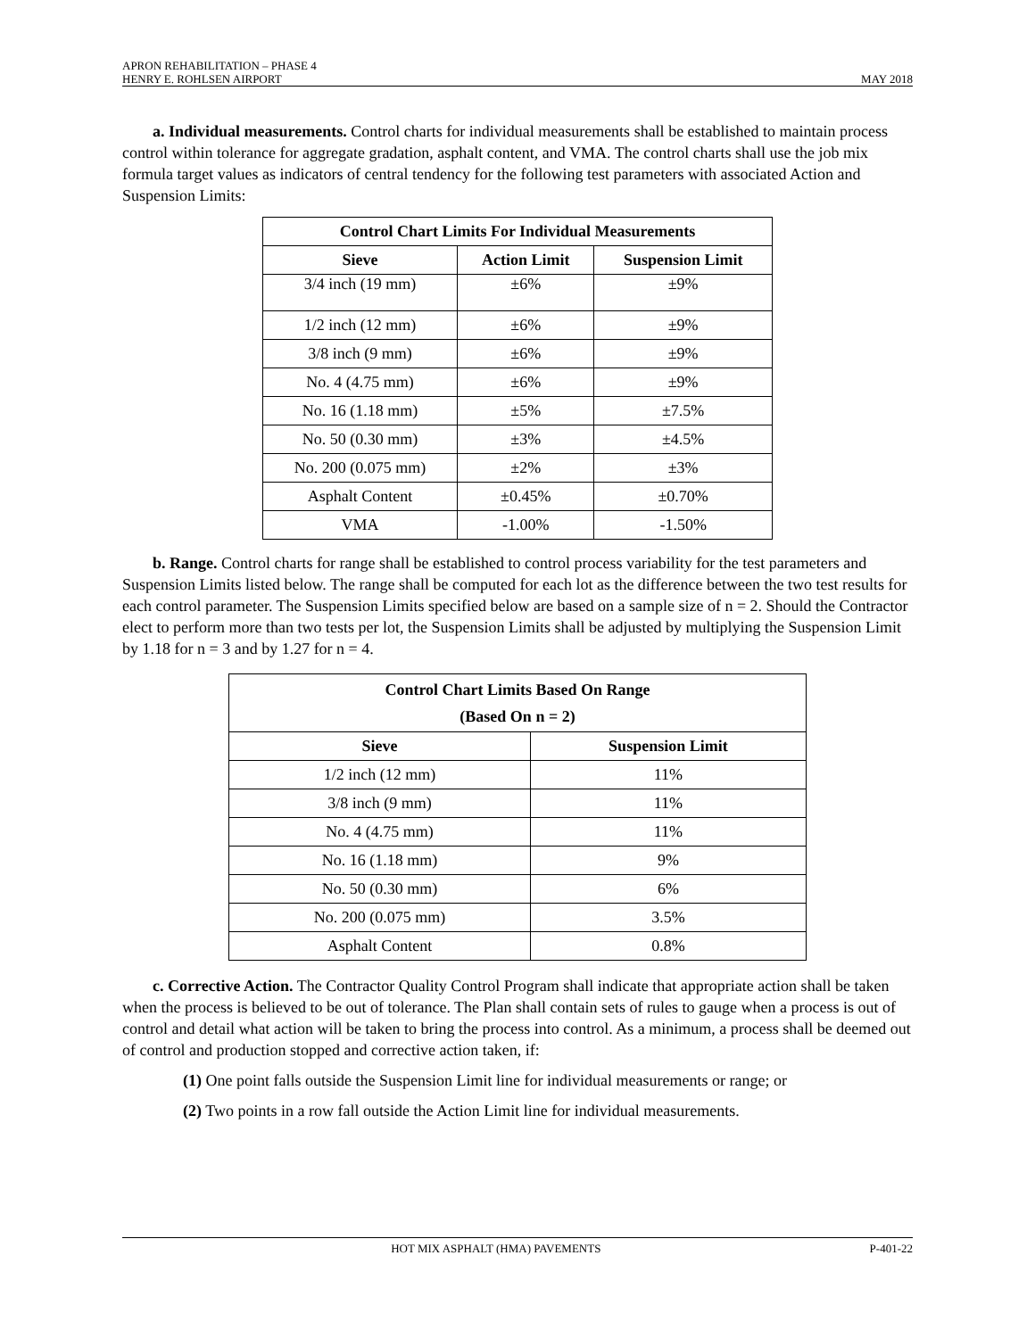APRON REHABILITATION – PHASE 4
HENRY E. ROHLSEN AIRPORT MAY 2018
a. Individual measurements. Control charts for individual measurements shall be established to maintain process control within tolerance for aggregate gradation, asphalt content, and VMA. The control charts shall use the job mix formula target values as indicators of central tendency for the following test parameters with associated Action and Suspension Limits:
| Control Chart Limits For Individual Measurements | | |
| --- | --- | --- |
| Sieve | Action Limit | Suspension Limit |
| 3/4 inch (19 mm) | ±6% | ±9% |
| 1/2 inch (12 mm) | ±6% | ±9% |
| 3/8 inch (9 mm) | ±6% | ±9% |
| No. 4 (4.75 mm) | ±6% | ±9% |
| No. 16 (1.18 mm) | ±5% | ±7.5% |
| No. 50 (0.30 mm) | ±3% | ±4.5% |
| No. 200 (0.075 mm) | ±2% | ±3% |
| Asphalt Content | ±0.45% | ±0.70% |
| VMA | -1.00% | -1.50% |
b. Range. Control charts for range shall be established to control process variability for the test parameters and Suspension Limits listed below. The range shall be computed for each lot as the difference between the two test results for each control parameter. The Suspension Limits specified below are based on a sample size of n = 2. Should the Contractor elect to perform more than two tests per lot, the Suspension Limits shall be adjusted by multiplying the Suspension Limit by 1.18 for n = 3 and by 1.27 for n = 4.
| Control Chart Limits Based On Range (Based On n = 2) | |
| --- | --- |
| Sieve | Suspension Limit |
| 1/2 inch (12 mm) | 11% |
| 3/8 inch (9 mm) | 11% |
| No. 4 (4.75 mm) | 11% |
| No. 16 (1.18 mm) | 9% |
| No. 50 (0.30 mm) | 6% |
| No. 200 (0.075 mm) | 3.5% |
| Asphalt Content | 0.8% |
c. Corrective Action. The Contractor Quality Control Program shall indicate that appropriate action shall be taken when the process is believed to be out of tolerance. The Plan shall contain sets of rules to gauge when a process is out of control and detail what action will be taken to bring the process into control. As a minimum, a process shall be deemed out of control and production stopped and corrective action taken, if:
(1) One point falls outside the Suspension Limit line for individual measurements or range; or
(2) Two points in a row fall outside the Action Limit line for individual measurements.
HOT MIX ASPHALT (HMA) PAVEMENTS P-401-22